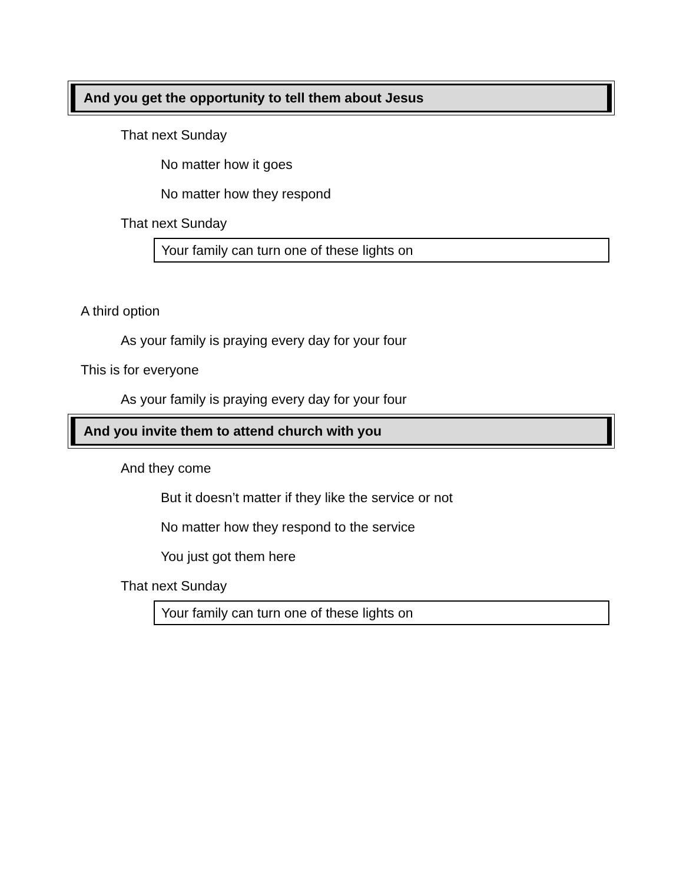And you get the opportunity to tell them about Jesus
That next Sunday
No matter how it goes
No matter how they respond
That next Sunday
Your family can turn one of these lights on
A third option
As your family is praying every day for your four
This is for everyone
As your family is praying every day for your four
And you invite them to attend church with you
And they come
But it doesn’t matter if they like the service or not
No matter how they respond to the service
You just got them here
That next Sunday
Your family can turn one of these lights on